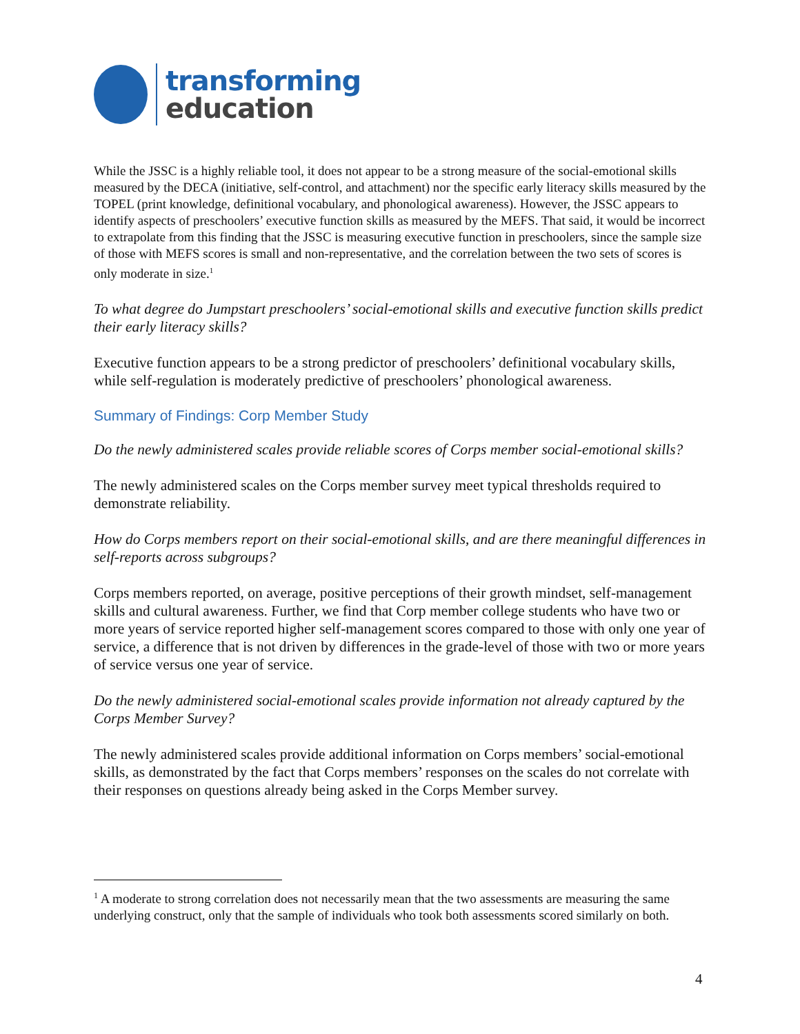transforming
education
While the JSSC is a highly reliable tool, it does not appear to be a strong measure of the social-emotional skills measured by the DECA (initiative, self-control, and attachment) nor the specific early literacy skills measured by the TOPEL (print knowledge, definitional vocabulary, and phonological awareness). However, the JSSC appears to identify aspects of preschoolers’ executive function skills as measured by the MEFS. That said, it would be incorrect to extrapolate from this finding that the JSSC is measuring executive function in preschoolers, since the sample size of those with MEFS scores is small and non-representative, and the correlation between the two sets of scores is only moderate in size.<sup>1</sup>
To what degree do Jumpstart preschoolers’ social-emotional skills and executive function skills predict their early literacy skills?
Executive function appears to be a strong predictor of preschoolers’ definitional vocabulary skills, while self-regulation is moderately predictive of preschoolers’ phonological awareness.
Summary of Findings: Corp Member Study
Do the newly administered scales provide reliable scores of Corps member social-emotional skills?
The newly administered scales on the Corps member survey meet typical thresholds required to demonstrate reliability.
How do Corps members report on their social-emotional skills, and are there meaningful differences in self-reports across subgroups?
Corps members reported, on average, positive perceptions of their growth mindset, self-management skills and cultural awareness. Further, we find that Corp member college students who have two or more years of service reported higher self-management scores compared to those with only one year of service, a difference that is not driven by differences in the grade-level of those with two or more years of service versus one year of service.
Do the newly administered social-emotional scales provide information not already captured by the Corps Member Survey?
The newly administered scales provide additional information on Corps members’ social-emotional skills, as demonstrated by the fact that Corps members’ responses on the scales do not correlate with their responses on questions already being asked in the Corps Member survey.
<sup>1</sup> A moderate to strong correlation does not necessarily mean that the two assessments are measuring the same underlying construct, only that the sample of individuals who took both assessments scored similarly on both.
4